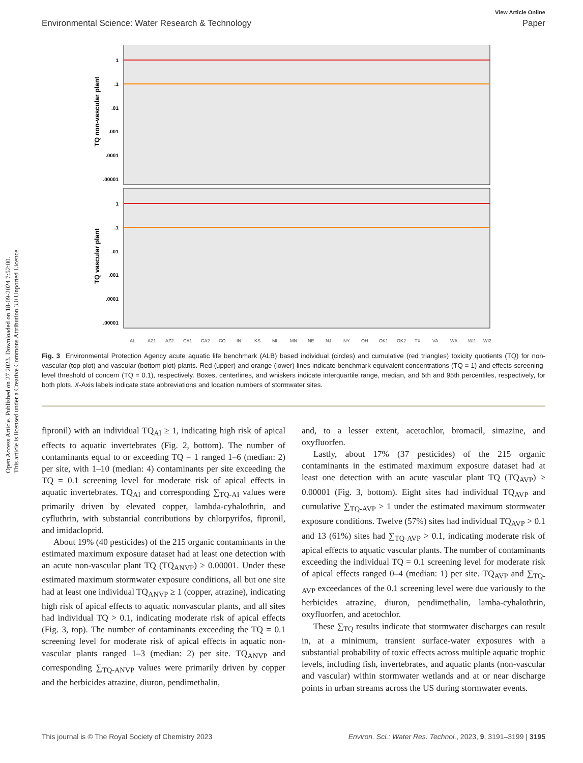View Article Online
Environmental Science: Water Research & Technology Paper
Open Access Article. Published on 27 2023. Downloaded on 18-09-2024 7:52:00.
This article is licensed under a Creative Commons Attribution 3.0 Unported Licence.
1
.1
.01
.001
.0001
.00001
1
.1
.01
.001
.0001
.00001
TQ non-vascular plant
TQ vascular plant
AL
AZ1
AZ2
CA1
CA2
CO
IN
KS
MI
MN
NE
NJ
NY
OH
OK1
OK2
TX
VA
WA
WI1
WI2
Fig. 3 Environmental Protection Agency acute aquatic life benchmark (ALB) based individual (circles) and cumulative (red triangles) toxicity quotients (TQ) for non-vascular (top plot) and vascular (bottom plot) plants. Red (upper) and orange (lower) lines indicate benchmark equivalent concentrations (TQ = 1) and effects-screening-level threshold of concern (TQ = 0.1), respectively. Boxes, centerlines, and whiskers indicate interquartile range, median, and 5th and 95th percentiles, respectively, for both plots. X-Axis labels indicate state abbreviations and location numbers of stormwater sites.
fipronil) with an individual TQ<sub>AI</sub> ≥ 1, indicating high risk of apical effects to aquatic invertebrates (Fig. 2, bottom). The number of contaminants equal to or exceeding TQ = 1 ranged 1–6 (median: 2) per site, with 1–10 (median: 4) contaminants per site exceeding the TQ = 0.1 screening level for moderate risk of apical effects in aquatic invertebrates. TQ<sub>AI</sub> and corresponding ∑<sub>TQ-AI</sub> values were primarily driven by elevated copper, lambda-cyhalothrin, and cyfluthrin, with substantial contributions by chlorpyrifos, fipronil, and imidacloprid.
About 19% (40 pesticides) of the 215 organic contaminants in the estimated maximum exposure dataset had at least one detection with an acute non-vascular plant TQ (TQ<sub>ANVP</sub>) ≥ 0.00001. Under these estimated maximum stormwater exposure conditions, all but one site had at least one individual TQ<sub>ANVP</sub> ≥ 1 (copper, atrazine), indicating high risk of apical effects to aquatic nonvascular plants, and all sites had individual TQ > 0.1, indicating moderate risk of apical effects (Fig. 3, top). The number of contaminants exceeding the TQ = 0.1 screening level for moderate risk of apical effects in aquatic non-vascular plants ranged 1–3 (median: 2) per site. TQ<sub>ANVP</sub> and corresponding ∑<sub>TQ-ANVP</sub> values were primarily driven by copper and the herbicides atrazine, diuron, pendimethalin,
and, to a lesser extent, acetochlor, bromacil, simazine, and oxyfluorfen.
Lastly, about 17% (37 pesticides) of the 215 organic contaminants in the estimated maximum exposure dataset had at least one detection with an acute vascular plant TQ (TQ<sub>AVP</sub>) ≥ 0.00001 (Fig. 3, bottom). Eight sites had individual TQ<sub>AVP</sub> and cumulative ∑<sub>TQ-AVP</sub> > 1 under the estimated maximum stormwater exposure conditions. Twelve (57%) sites had individual TQ<sub>AVP</sub> > 0.1 and 13 (61%) sites had ∑<sub>TQ-AVP</sub> > 0.1, indicating moderate risk of apical effects to aquatic vascular plants. The number of contaminants exceeding the individual TQ = 0.1 screening level for moderate risk of apical effects ranged 0–4 (median: 1) per site. TQ<sub>AVP</sub> and ∑<sub>TQ-AVP</sub> exceedances of the 0.1 screening level were due variously to the herbicides atrazine, diuron, pendimethalin, lamba-cyhalothrin, oxyfluorfen, and acetochlor.
These ∑<sub>TQ</sub> results indicate that stormwater discharges can result in, at a minimum, transient surface-water exposures with a substantial probability of toxic effects across multiple aquatic trophic levels, including fish, invertebrates, and aquatic plants (non-vascular and vascular) within stormwater wetlands and at or near discharge points in urban streams across the US during stormwater events.
This journal is © The Royal Society of Chemistry 2023 Environ. Sci.: Water Res. Technol., 2023, 9, 3191–3199 | 3195